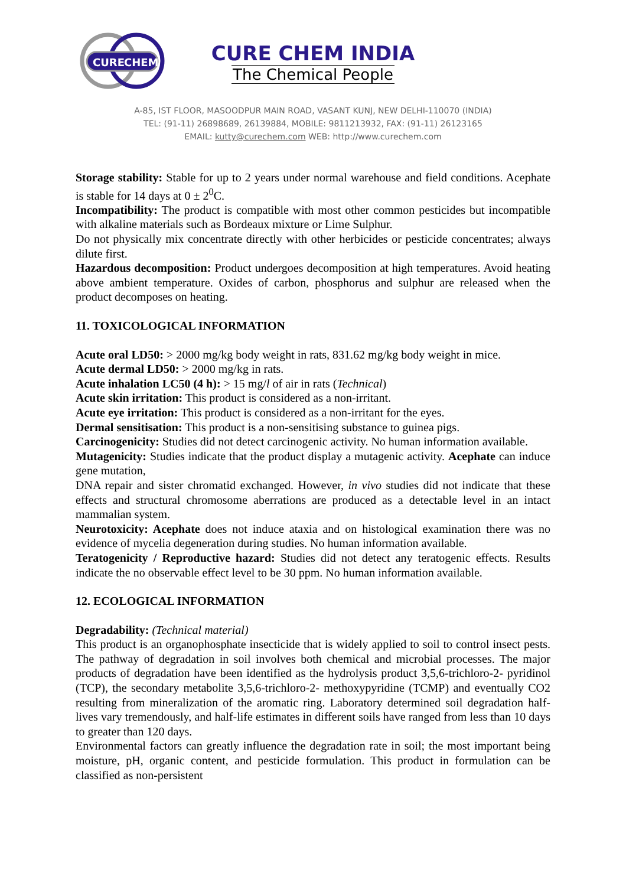CURE
CHEM
CURE CHEM INDIA
The Chemical People
A-85, IST FLOOR, MASOODPUR MAIN ROAD, VASANT KUNJ, NEW DELHI-110070 (INDIA)
TEL: (91-11) 26898689, 26139884, MOBILE: 9811213932, FAX: (91-11) 26123165
EMAIL: kutty@curechem.com WEB: http://www.curechem.com
Storage stability: Stable for up to 2 years under normal warehouse and field conditions. Acephate is stable for 14 days at 0 ± 2<sup>0</sup>C.
Incompatibility: The product is compatible with most other common pesticides but incompatible with alkaline materials such as Bordeaux mixture or Lime Sulphur.
Do not physically mix concentrate directly with other herbicides or pesticide concentrates; always dilute first.
Hazardous decomposition: Product undergoes decomposition at high temperatures. Avoid heating above ambient temperature. Oxides of carbon, phosphorus and sulphur are released when the product decomposes on heating.
11. TOXICOLOGICAL INFORMATION
Acute oral LD50: > 2000 mg/kg body weight in rats, 831.62 mg/kg body weight in mice.
Acute dermal LD50: > 2000 mg/kg in rats.
Acute inhalation LC50 (4 h): > 15 mg/l of air in rats (Technical)
Acute skin irritation: This product is considered as a non-irritant.
Acute eye irritation: This product is considered as a non-irritant for the eyes.
Dermal sensitisation: This product is a non-sensitising substance to guinea pigs.
Carcinogenicity: Studies did not detect carcinogenic activity. No human information available.
Mutagenicity: Studies indicate that the product display a mutagenic activity. Acephate can induce gene mutation,
DNA repair and sister chromatid exchanged. However, in vivo studies did not indicate that these effects and structural chromosome aberrations are produced as a detectable level in an intact mammalian system.
Neurotoxicity: Acephate does not induce ataxia and on histological examination there was no evidence of mycelia degeneration during studies. No human information available.
Teratogenicity / Reproductive hazard: Studies did not detect any teratogenic effects. Results indicate the no observable effect level to be 30 ppm. No human information available.
12. ECOLOGICAL INFORMATION
Degradability: (Technical material)
This product is an organophosphate insecticide that is widely applied to soil to control insect pests. The pathway of degradation in soil involves both chemical and microbial processes. The major products of degradation have been identified as the hydrolysis product 3,5,6-trichloro-2- pyridinol (TCP), the secondary metabolite 3,5,6-trichloro-2- methoxypyridine (TCMP) and eventually CO2 resulting from mineralization of the aromatic ring. Laboratory determined soil degradation half-lives vary tremendously, and half-life estimates in different soils have ranged from less than 10 days to greater than 120 days.
Environmental factors can greatly influence the degradation rate in soil; the most important being moisture, pH, organic content, and pesticide formulation. This product in formulation can be classified as non-persistent